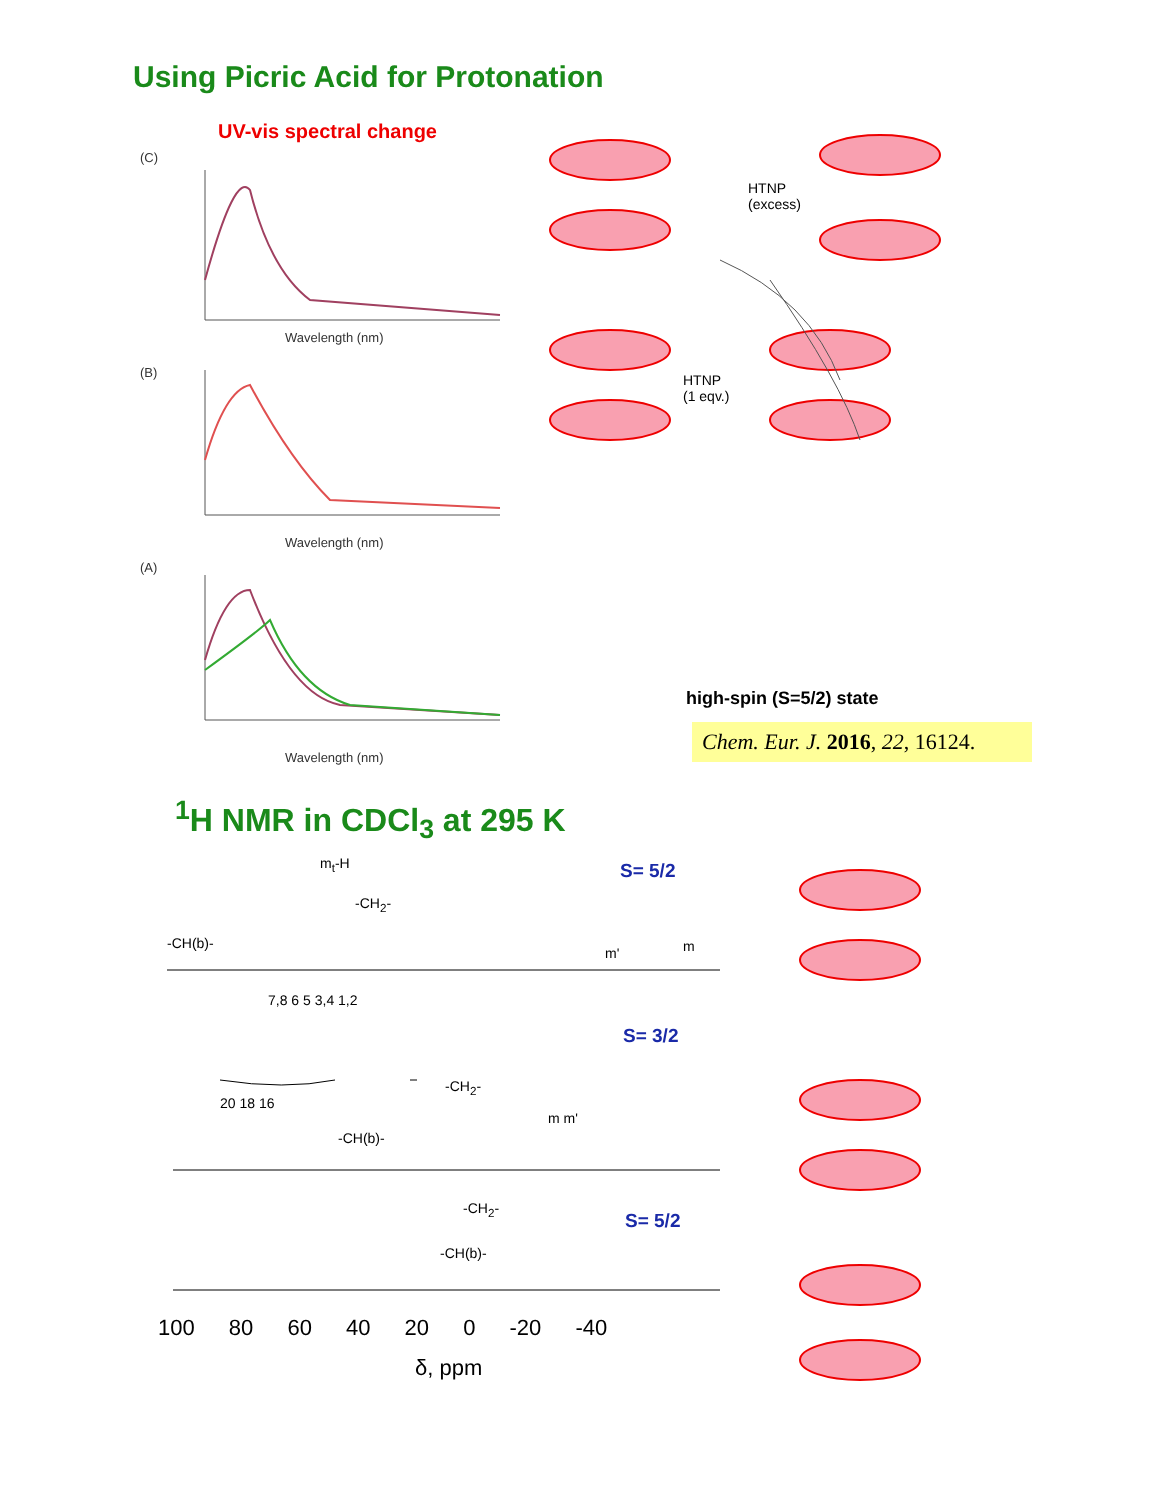Using Picric Acid for Protonation
UV-vis spectral change
(C)
Wavelength (nm)
(B)
Wavelength (nm)
(A)
Wavelength (nm)
HTNP
(excess)
HTNP
(1 eqv.)
high-spin (S=5/2) state
Chem. Eur. J. 2016, 22, 16124.
<sup>1</sup>H NMR in CDCl<sub>3</sub> at 295 K
S= 5/2
S= 3/2
S= 5/2
m<sub>t</sub>-H
-CH<sub>2</sub>-
-CH(b)-
m' m
7,8 6 5 3,4 1,2
20 18 16
-CH<sub>2</sub>-
-CH(b)-
m m'
-CH<sub>2</sub>-
-CH(b)-
100 80 60 40 20 0 -20 -40
δ, ppm